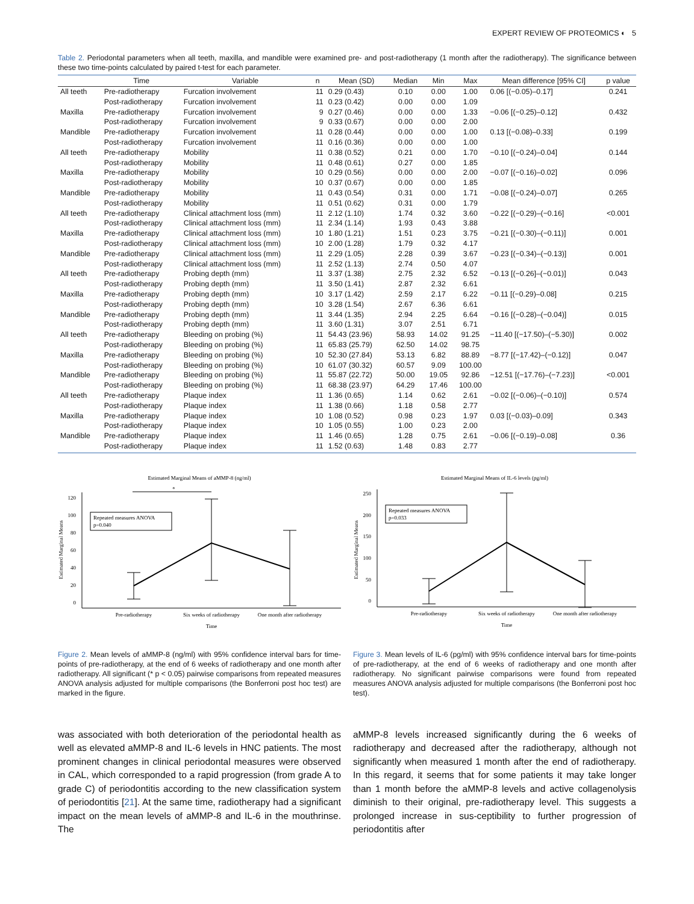EXPERT REVIEW OF PROTEOMICS ◐ 5
Table 2. Periodontal parameters when all teeth, maxilla, and mandible were examined pre- and post-radiotherapy (1 month after the radiotherapy). The significance between these two time-points calculated by paired t-test for each parameter.
| | Time | Variable | n | Mean (SD) | Median | Min | Max | Mean difference [95% CI] | p value |
| --- | --- | --- | --- | --- | --- | --- | --- | --- | --- |
| All teeth | Pre-radiotherapy | Furcation involvement | 11 | 0.29 (0.43) | 0.10 | 0.00 | 1.00 | 0.06 [(−0.05)–0.17] | 0.241 |
| | Post-radiotherapy | Furcation involvement | 11 | 0.23 (0.42) | 0.00 | 0.00 | 1.09 | | |
| Maxilla | Pre-radiotherapy | Furcation involvement | 9 | 0.27 (0.46) | 0.00 | 0.00 | 1.33 | −0.06 [(−0.25)–0.12] | 0.432 |
| | Post-radiotherapy | Furcation involvement | 9 | 0.33 (0.67) | 0.00 | 0.00 | 2.00 | | |
| Mandible | Pre-radiotherapy | Furcation involvement | 11 | 0.28 (0.44) | 0.00 | 0.00 | 1.00 | 0.13 [(−0.08)–0.33] | 0.199 |
| | Post-radiotherapy | Furcation involvement | 11 | 0.16 (0.36) | 0.00 | 0.00 | 1.00 | | |
| All teeth | Pre-radiotherapy | Mobility | 11 | 0.38 (0.52) | 0.21 | 0.00 | 1.70 | −0.10 [(−0.24)–0.04] | 0.144 |
| | Post-radiotherapy | Mobility | 11 | 0.48 (0.61) | 0.27 | 0.00 | 1.85 | | |
| Maxilla | Pre-radiotherapy | Mobility | 10 | 0.29 (0.56) | 0.00 | 0.00 | 2.00 | −0.07 [(−0.16)–0.02] | 0.096 |
| | Post-radiotherapy | Mobility | 10 | 0.37 (0.67) | 0.00 | 0.00 | 1.85 | | |
| Mandible | Pre-radiotherapy | Mobility | 11 | 0.43 (0.54) | 0.31 | 0.00 | 1.71 | −0.08 [(−0.24)–0.07] | 0.265 |
| | Post-radiotherapy | Mobility | 11 | 0.51 (0.62) | 0.31 | 0.00 | 1.79 | | |
| All teeth | Pre-radiotherapy | Clinical attachment loss (mm) | 11 | 2.12 (1.10) | 1.74 | 0.32 | 3.60 | −0.22 [(−0.29)–(−0.16] | <0.001 |
| | Post-radiotherapy | Clinical attachment loss (mm) | 11 | 2.34 (1.14) | 1.93 | 0.43 | 3.88 | | |
| Maxilla | Pre-radiotherapy | Clinical attachment loss (mm) | 10 | 1.80 (1.21) | 1.51 | 0.23 | 3.75 | −0.21 [(−0.30)–(−0.11)] | 0.001 |
| | Post-radiotherapy | Clinical attachment loss (mm) | 10 | 2.00 (1.28) | 1.79 | 0.32 | 4.17 | | |
| Mandible | Pre-radiotherapy | Clinical attachment loss (mm) | 11 | 2.29 (1.05) | 2.28 | 0.39 | 3.67 | −0.23 [(−0.34)–(−0.13)] | 0.001 |
| | Post-radiotherapy | Clinical attachment loss (mm) | 11 | 2.52 (1.13) | 2.74 | 0.50 | 4.07 | | |
| All teeth | Pre-radiotherapy | Probing depth (mm) | 11 | 3.37 (1.38) | 2.75 | 2.32 | 6.52 | −0.13 [(−0.26]–(−0.01)] | 0.043 |
| | Post-radiotherapy | Probing depth (mm) | 11 | 3.50 (1.41) | 2.87 | 2.32 | 6.61 | | |
| Maxilla | Pre-radiotherapy | Probing depth (mm) | 10 | 3.17 (1.42) | 2.59 | 2.17 | 6.22 | −0.11 [(−0.29)–0.08] | 0.215 |
| | Post-radiotherapy | Probing depth (mm) | 10 | 3.28 (1.54) | 2.67 | 6.36 | 6.61 | | |
| Mandible | Pre-radiotherapy | Probing depth (mm) | 11 | 3.44 (1.35) | 2.94 | 2.25 | 6.64 | −0.16 [(−0.28)–(−0.04)] | 0.015 |
| | Post-radiotherapy | Probing depth (mm) | 11 | 3.60 (1.31) | 3.07 | 2.51 | 6.71 | | |
| All teeth | Pre-radiotherapy | Bleeding on probing (%) | 11 | 54.43 (23.96) | 58.93 | 14.02 | 91.25 | −11.40 [(−17.50)–(−5.30)] | 0.002 |
| | Post-radiotherapy | Bleeding on probing (%) | 11 | 65.83 (25.79) | 62.50 | 14.02 | 98.75 | | |
| Maxilla | Pre-radiotherapy | Bleeding on probing (%) | 10 | 52.30 (27.84) | 53.13 | 6.82 | 88.89 | −8.77 [(−17.42)–(−0.12)] | 0.047 |
| | Post-radiotherapy | Bleeding on probing (%) | 10 | 61.07 (30.32) | 60.57 | 9.09 | 100.00 | | |
| Mandible | Pre-radiotherapy | Bleeding on probing (%) | 11 | 55.87 (22.72) | 50.00 | 19.05 | 92.86 | −12.51 [(−17.76)–(−7.23)] | <0.001 |
| | Post-radiotherapy | Bleeding on probing (%) | 11 | 68.38 (23.97) | 64.29 | 17.46 | 100.00 | | |
| All teeth | Pre-radiotherapy | Plaque index | 11 | 1.36 (0.65) | 1.14 | 0.62 | 2.61 | −0.02 [(−0.06)–(−0.10)] | 0.574 |
| | Post-radiotherapy | Plaque index | 11 | 1.38 (0.66) | 1.18 | 0.58 | 2.77 | | |
| Maxilla | Pre-radiotherapy | Plaque index | 10 | 1.08 (0.52) | 0.98 | 0.23 | 1.97 | 0.03 [(−0.03)–0.09] | 0.343 |
| | Post-radiotherapy | Plaque index | 10 | 1.05 (0.55) | 1.00 | 0.23 | 2.00 | | |
| Mandible | Pre-radiotherapy | Plaque index | 11 | 1.46 (0.65) | 1.28 | 0.75 | 2.61 | −0.06 [(−0.19)–0.08] | 0.36 |
| | Post-radiotherapy | Plaque index | 11 | 1.52 (0.63) | 1.48 | 0.83 | 2.77 | | |
Estimated Marginal Means of aMMP-8 (ng/ml)
*
120
100
80
60
40
20
0
Estimated Marginal Means
Repeated measures ANOVA
p=0.040
Pre-radiotherapy
Six weeks of radiotherapy
One month after radiotherapy
Time
Figure 2. Mean levels of aMMP-8 (ng/ml) with 95% confidence interval bars for time-points of pre-radiotherapy, at the end of 6 weeks of radiotherapy and one month after radiotherapy. All significant (* p < 0.05) pairwise comparisons from repeated measures ANOVA analysis adjusted for multiple comparisons (the Bonferroni post hoc test) are marked in the figure.
Estimated Marginal Means of IL-6 levels (pg/ml)
250
200
150
100
50
0
Estimated Marginal Means
Repeated measures ANOVA
p=0.033
Pre-radiotherapy
Six weeks of radiotherapy
One month after radiotherapy
Time
Figure 3. Mean levels of IL-6 (pg/ml) with 95% confidence interval bars for time-points of pre-radiotherapy, at the end of 6 weeks of radiotherapy and one month after radiotherapy. No significant pairwise comparisons were found from repeated measures ANOVA analysis adjusted for multiple comparisons (the Bonferroni post hoc test).
was associated with both deterioration of the periodontal health as well as elevated aMMP-8 and IL-6 levels in HNC patients. The most prominent changes in clinical periodontal measures were observed in CAL, which corresponded to a rapid progression (from grade A to grade C) of periodontitis according to the new classification system of periodontitis [21]. At the same time, radiotherapy had a significant impact on the mean levels of aMMP-8 and IL-6 in the mouthrinse. The
aMMP-8 levels increased significantly during the 6 weeks of radiotherapy and decreased after the radiotherapy, although not significantly when measured 1 month after the end of radiotherapy. In this regard, it seems that for some patients it may take longer than 1 month before the aMMP-8 levels and active collagenolysis diminish to their original, pre-radiotherapy level. This suggests a prolonged increase in sus-ceptibility to further progression of periodontitis after